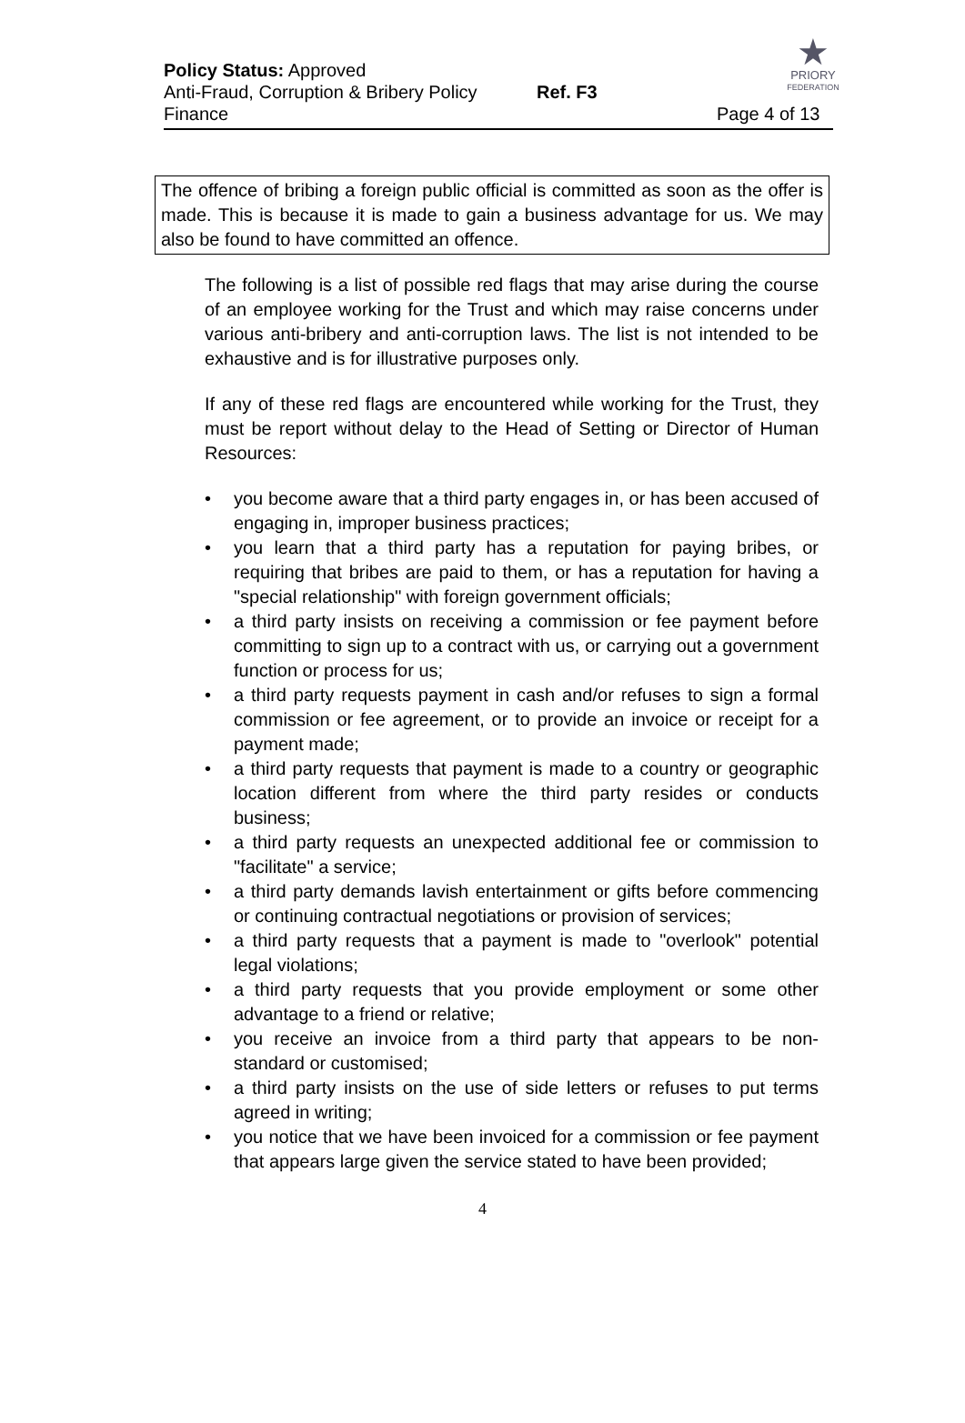★
PRIORY
FEDERATION
Policy Status: Approved
Anti-Fraud, Corruption & Bribery Policy Ref. F3
Finance Page 4 of 13
The offence of bribing a foreign public official is committed as soon as the offer is made. This is because it is made to gain a business advantage for us. We may also be found to have committed an offence.
The following is a list of possible red flags that may arise during the course of an employee working for the Trust and which may raise concerns under various anti-bribery and anti-corruption laws. The list is not intended to be exhaustive and is for illustrative purposes only.
If any of these red flags are encountered while working for the Trust, they must be report without delay to the Head of Setting or Director of Human Resources:
• you become aware that a third party engages in, or has been accused of engaging in, improper business practices;
• you learn that a third party has a reputation for paying bribes, or requiring that bribes are paid to them, or has a reputation for having a "special relationship" with foreign government officials;
• a third party insists on receiving a commission or fee payment before committing to sign up to a contract with us, or carrying out a government function or process for us;
• a third party requests payment in cash and/or refuses to sign a formal commission or fee agreement, or to provide an invoice or receipt for a payment made;
• a third party requests that payment is made to a country or geographic location different from where the third party resides or conducts business;
• a third party requests an unexpected additional fee or commission to "facilitate" a service;
• a third party demands lavish entertainment or gifts before commencing or continuing contractual negotiations or provision of services;
• a third party requests that a payment is made to "overlook" potential legal violations;
• a third party requests that you provide employment or some other advantage to a friend or relative;
• you receive an invoice from a third party that appears to be non-standard or customised;
• a third party insists on the use of side letters or refuses to put terms agreed in writing;
• you notice that we have been invoiced for a commission or fee payment that appears large given the service stated to have been provided;
4